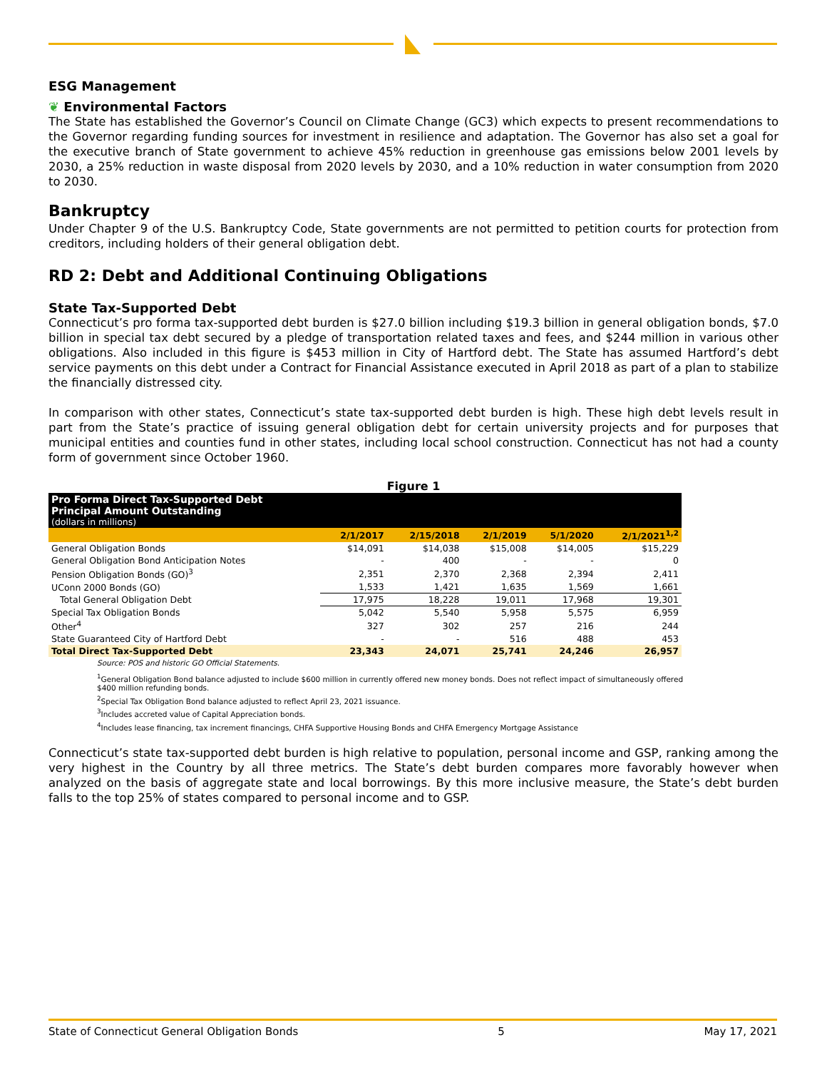ESG Management
❦ Environmental Factors
The State has established the Governor’s Council on Climate Change (GC3) which expects to present recommendations to the Governor regarding funding sources for investment in resilience and adaptation. The Governor has also set a goal for the executive branch of State government to achieve 45% reduction in greenhouse gas emissions below 2001 levels by 2030, a 25% reduction in waste disposal from 2020 levels by 2030, and a 10% reduction in water consumption from 2020 to 2030.
Bankruptcy
Under Chapter 9 of the U.S. Bankruptcy Code, State governments are not permitted to petition courts for protection from creditors, including holders of their general obligation debt.
RD 2: Debt and Additional Continuing Obligations
State Tax-Supported Debt
Connecticut’s pro forma tax-supported debt burden is $27.0 billion including $19.3 billion in general obligation bonds, $7.0 billion in special tax debt secured by a pledge of transportation related taxes and fees, and $244 million in various other obligations. Also included in this figure is $453 million in City of Hartford debt. The State has assumed Hartford’s debt service payments on this debt under a Contract for Financial Assistance executed in April 2018 as part of a plan to stabilize the financially distressed city.
In comparison with other states, Connecticut’s state tax-supported debt burden is high. These high debt levels result in part from the State’s practice of issuing general obligation debt for certain university projects and for purposes that municipal entities and counties fund in other states, including local school construction. Connecticut has not had a county form of government since October 1960.
Figure 1
| Pro Forma Direct Tax-Supported Debt Principal Amount Outstanding (dollars in millions) | | | | | |
| | 2/1/2017 | 2/15/2018 | 2/1/2019 | 5/1/2020 | 2/1/2021<sup>1,2</sup> |
| General Obligation Bonds | $14,091 | $14,038 | $15,008 | $14,005 | $15,229 |
| General Obligation Bond Anticipation Notes | - | 400 | - | - | 0 |
| Pension Obligation Bonds (GO)<sup>3</sup> | 2,351 | 2,370 | 2,368 | 2,394 | 2,411 |
| UConn 2000 Bonds (GO) | 1,533 | 1,421 | 1,635 | 1,569 | 1,661 |
| Total General Obligation Debt | 17,975 | 18,228 | 19,011 | 17,968 | 19,301 |
| Special Tax Obligation Bonds | 5,042 | 5,540 | 5,958 | 5,575 | 6,959 |
| Other<sup>4</sup> | 327 | 302 | 257 | 216 | 244 |
| State Guaranteed City of Hartford Debt | - | - | 516 | 488 | 453 |
| Total Direct Tax-Supported Debt | 23,343 | 24,071 | 25,741 | 24,246 | 26,957 |
Source: POS and historic GO Official Statements.
<sup>1</sup> General Obligation Bond balance adjusted to include $600 million in currently offered new money bonds. Does not reflect impact of simultaneously offered $400 million refunding bonds.
<sup>2</sup> Special Tax Obligation Bond balance adjusted to reflect April 23, 2021 issuance.
<sup>3</sup> Includes accreted value of Capital Appreciation bonds.
<sup>4</sup> Includes lease financing, tax increment financings, CHFA Supportive Housing Bonds and CHFA Emergency Mortgage Assistance
Connecticut’s state tax-supported debt burden is high relative to population, personal income and GSP, ranking among the very highest in the Country by all three metrics. The State’s debt burden compares more favorably however when analyzed on the basis of aggregate state and local borrowings. By this more inclusive measure, the State’s debt burden falls to the top 25% of states compared to personal income and to GSP.
State of Connecticut General Obligation Bonds 5 May 17, 2021